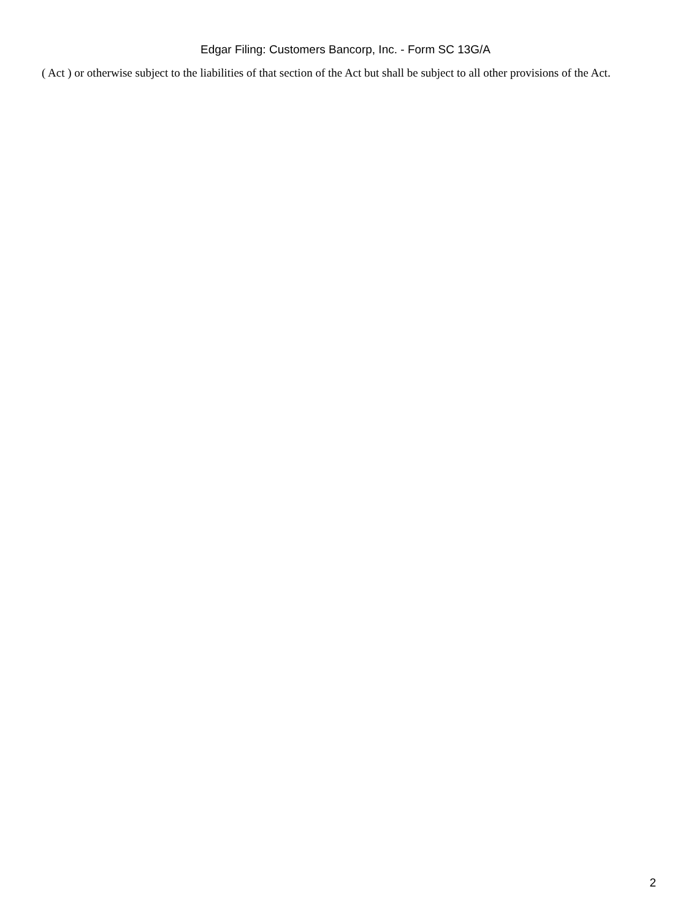Edgar Filing: Customers Bancorp, Inc. - Form SC 13G/A
( Act ) or otherwise subject to the liabilities of that section of the Act but shall be subject to all other provisions of the Act.
2